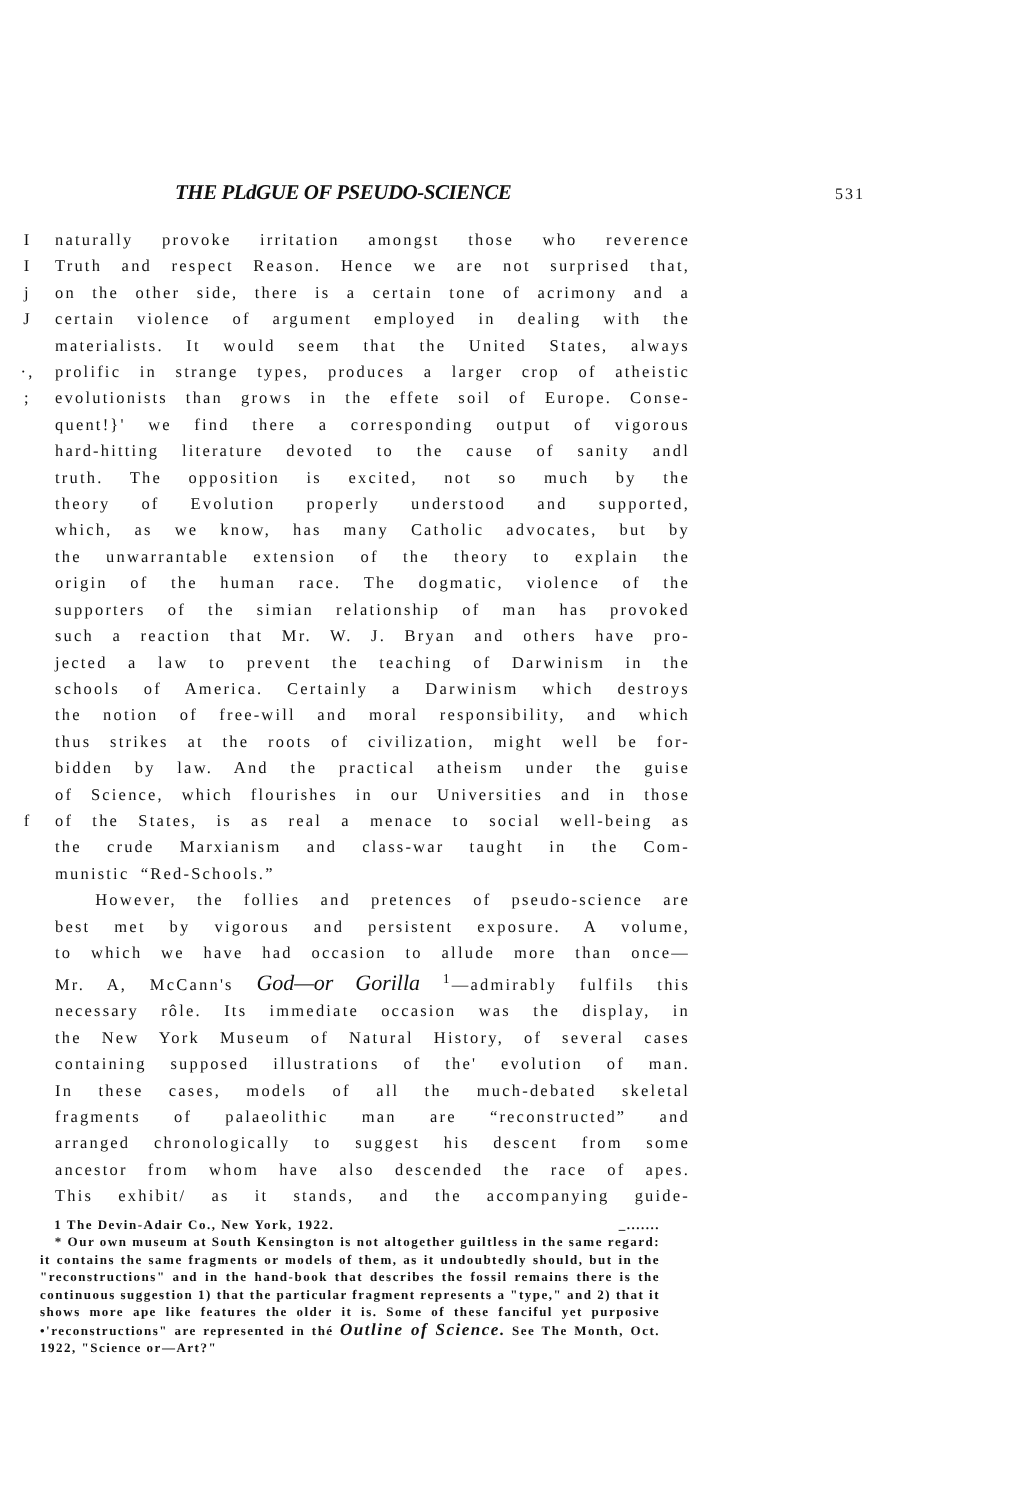THE PLdGUE OF PSEUDO-SCIENCE 531
Inaturally provoke irritation amongst those who reverence
I Truth and respect Reason. Hence we are not surprised that,
j on the other side, there is a certain tone of acrimony and a
Jcertain violence of argument employed in dealing with the
materialists. It would seem that the United States, always
·, prolific in strange types, produces a larger crop of atheistic
; evolutionists than grows in the effete soil of Europe. Conse-
quent!}' we find there a corresponding output of vigorous
hard-hitting literature devoted to the cause of sanity andl
truth. The opposition is excited, not so much by the
theory of Evolution properly understood and supported,
which, as we know, has many Catholic advocates, but by
the unwarrantable extension of the theory to explain the
origin of the human race. The dogmatic, violence of the
supporters of the simian relationship of man has provoked
such a reaction that Mr. W. J. Bryan and others have pro-
jected a law to prevent the teaching of Darwinism in the
schools of America. Certainly a Darwinism which destroys
the notion of free-will and moral responsibility, and which
thus strikes at the roots of civilization, might well be for-
bidden by law. And the practical atheism under the guise
of Science, which flourishes in our Universities and in those
f of the States, is as real a menace to social well-being as
the crude Marxianism and class-war taught in the Com-
munistic “Red-Schools.”
However, the follies and pretences of pseudo-science are
best met by vigorous and persistent exposure. A volume,
to which we have had occasion to allude more than once—
Mr. A, McCann's God—or Gorilla <sup>1</sup>—admirably fulfils this
necessary rôle. Its immediate occasion was the display, in
the New York Museum of Natural History, of several cases
containing supposed illustrations of the' evolution of man.
In these cases, models of all the much-debated skeletal
fragments of palaeolithic man are “reconstructed” and
arranged chronologically to suggest his descent from some
ancestor from whom have also descended the race of apes.
This exhibit/ as it stands, and the accompanying guide-
1 The Devin-Adair Co., New York, 1922. _.......
* Our own museum at South Kensington is not altogether guiltless in the same regard: it contains the same fragments or models of them, as it undoubtedly should, but in the "reconstructions" and in the hand-book that describes the fossil remains there is the continuous suggestion 1) that the particular fragment represents a "type," and 2) that it shows more ape like features the older it is. Some of these fanciful yet purposive •'reconstructions" are represented in thé Outline of Science. See The Month, Oct. 1922, "Science or—Art?"